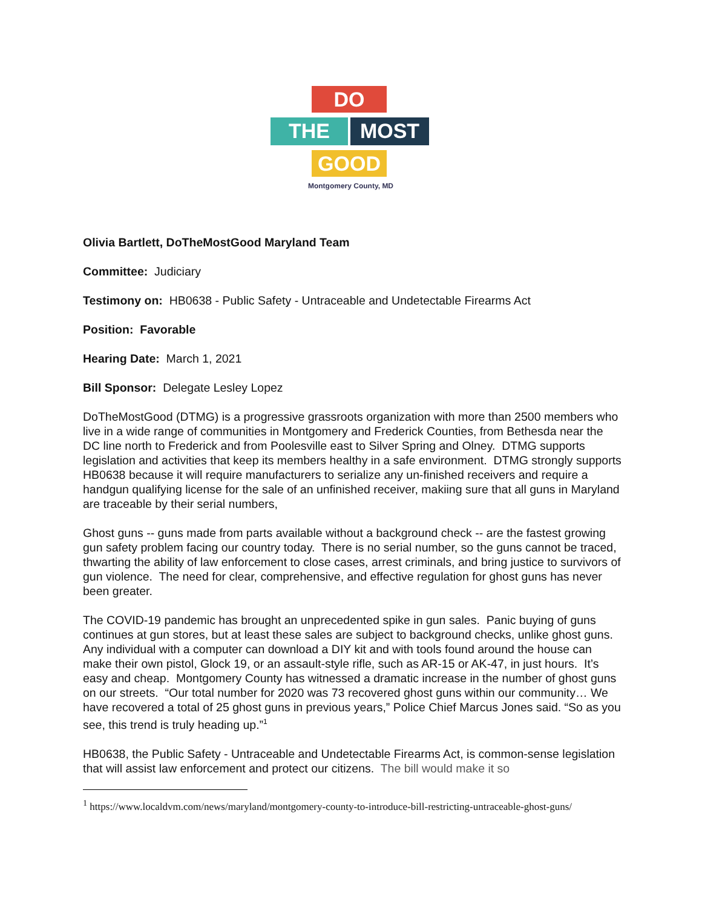DO
THE MOST
GOOD
Montgomery County, MD
Olivia Bartlett, DoTheMostGood Maryland Team
Committee: Judiciary
Testimony on: HB0638 - Public Safety - Untraceable and Undetectable Firearms Act
Position: Favorable
Hearing Date: March 1, 2021
Bill Sponsor: Delegate Lesley Lopez
DoTheMostGood (DTMG) is a progressive grassroots organization with more than 2500 members who live in a wide range of communities in Montgomery and Frederick Counties, from Bethesda near the DC line north to Frederick and from Poolesville east to Silver Spring and Olney. DTMG supports legislation and activities that keep its members healthy in a safe environment. DTMG strongly supports HB0638 because it will require manufacturers to serialize any un-finished receivers and require a handgun qualifying license for the sale of an unfinished receiver, makiing sure that all guns in Maryland are traceable by their serial numbers,
Ghost guns -- guns made from parts available without a background check -- are the fastest growing gun safety problem facing our country today. There is no serial number, so the guns cannot be traced, thwarting the ability of law enforcement to close cases, arrest criminals, and bring justice to survivors of gun violence. The need for clear, comprehensive, and effective regulation for ghost guns has never been greater.
The COVID-19 pandemic has brought an unprecedented spike in gun sales. Panic buying of guns continues at gun stores, but at least these sales are subject to background checks, unlike ghost guns. Any individual with a computer can download a DIY kit and with tools found around the house can make their own pistol, Glock 19, or an assault-style rifle, such as AR-15 or AK-47, in just hours. It’s easy and cheap. Montgomery County has witnessed a dramatic increase in the number of ghost guns on our streets. “Our total number for 2020 was 73 recovered ghost guns within our community… We have recovered a total of 25 ghost guns in previous years,” Police Chief Marcus Jones said. “So as you see, this trend is truly heading up.”<sup>1</sup>
HB0638, the Public Safety - Untraceable and Undetectable Firearms Act, is common-sense legislation that will assist law enforcement and protect our citizens. The bill would make it so
<sup>1</sup> https://www.localdvm.com/news/maryland/montgomery-county-to-introduce-bill-restricting-untraceable-ghost-guns/